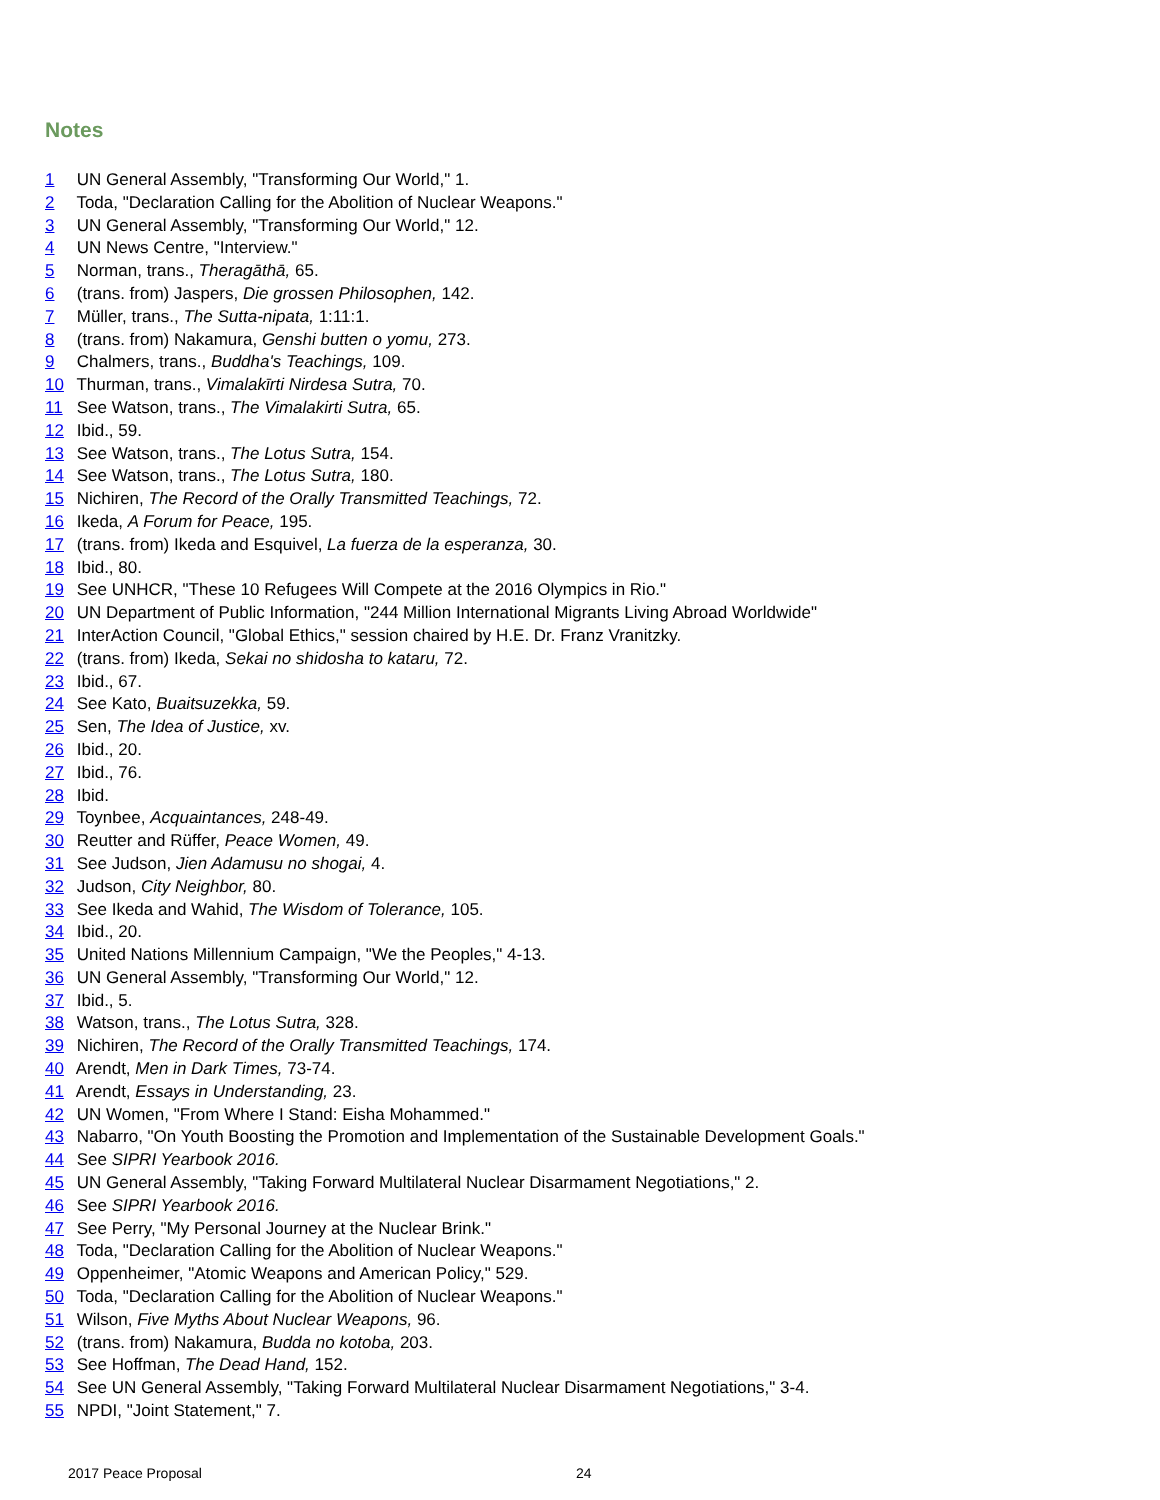Notes
1 UN General Assembly, "Transforming Our World," 1.
2 Toda, "Declaration Calling for the Abolition of Nuclear Weapons."
3 UN General Assembly, "Transforming Our World," 12.
4 UN News Centre, "Interview."
5 Norman, trans., Theragāthā, 65.
6 (trans. from) Jaspers, Die grossen Philosophen, 142.
7 Müller, trans., The Sutta-nipata, 1:11:1.
8 (trans. from) Nakamura, Genshi butten o yomu, 273.
9 Chalmers, trans., Buddha's Teachings, 109.
10 Thurman, trans., Vimalakīrti Nirdesa Sutra, 70.
11 See Watson, trans., The Vimalakirti Sutra, 65.
12 Ibid., 59.
13 See Watson, trans., The Lotus Sutra, 154.
14 See Watson, trans., The Lotus Sutra, 180.
15 Nichiren, The Record of the Orally Transmitted Teachings, 72.
16 Ikeda, A Forum for Peace, 195.
17 (trans. from) Ikeda and Esquivel, La fuerza de la esperanza, 30.
18 Ibid., 80.
19 See UNHCR, "These 10 Refugees Will Compete at the 2016 Olympics in Rio."
20 UN Department of Public Information, "244 Million International Migrants Living Abroad Worldwide"
21 InterAction Council, "Global Ethics," session chaired by H.E. Dr. Franz Vranitzky.
22 (trans. from) Ikeda, Sekai no shidosha to kataru, 72.
23 Ibid., 67.
24 See Kato, Buaitsuzekka, 59.
25 Sen, The Idea of Justice, xv.
26 Ibid., 20.
27 Ibid., 76.
28 Ibid.
29 Toynbee, Acquaintances, 248-49.
30 Reutter and Rüffer, Peace Women, 49.
31 See Judson, Jien Adamusu no shogai, 4.
32 Judson, City Neighbor, 80.
33 See Ikeda and Wahid, The Wisdom of Tolerance, 105.
34 Ibid., 20.
35 United Nations Millennium Campaign, "We the Peoples," 4-13.
36 UN General Assembly, "Transforming Our World," 12.
37 Ibid., 5.
38 Watson, trans., The Lotus Sutra, 328.
39 Nichiren, The Record of the Orally Transmitted Teachings, 174.
40 Arendt, Men in Dark Times, 73-74.
41 Arendt, Essays in Understanding, 23.
42 UN Women, "From Where I Stand: Eisha Mohammed."
43 Nabarro, "On Youth Boosting the Promotion and Implementation of the Sustainable Development Goals."
44 See SIPRI Yearbook 2016.
45 UN General Assembly, "Taking Forward Multilateral Nuclear Disarmament Negotiations," 2.
46 See SIPRI Yearbook 2016.
47 See Perry, "My Personal Journey at the Nuclear Brink."
48 Toda, "Declaration Calling for the Abolition of Nuclear Weapons."
49 Oppenheimer, "Atomic Weapons and American Policy," 529.
50 Toda, "Declaration Calling for the Abolition of Nuclear Weapons."
51 Wilson, Five Myths About Nuclear Weapons, 96.
52 (trans. from) Nakamura, Budda no kotoba, 203.
53 See Hoffman, The Dead Hand, 152.
54 See UN General Assembly, "Taking Forward Multilateral Nuclear Disarmament Negotiations," 3-4.
55 NPDI, "Joint Statement," 7.
2017 Peace Proposal 24